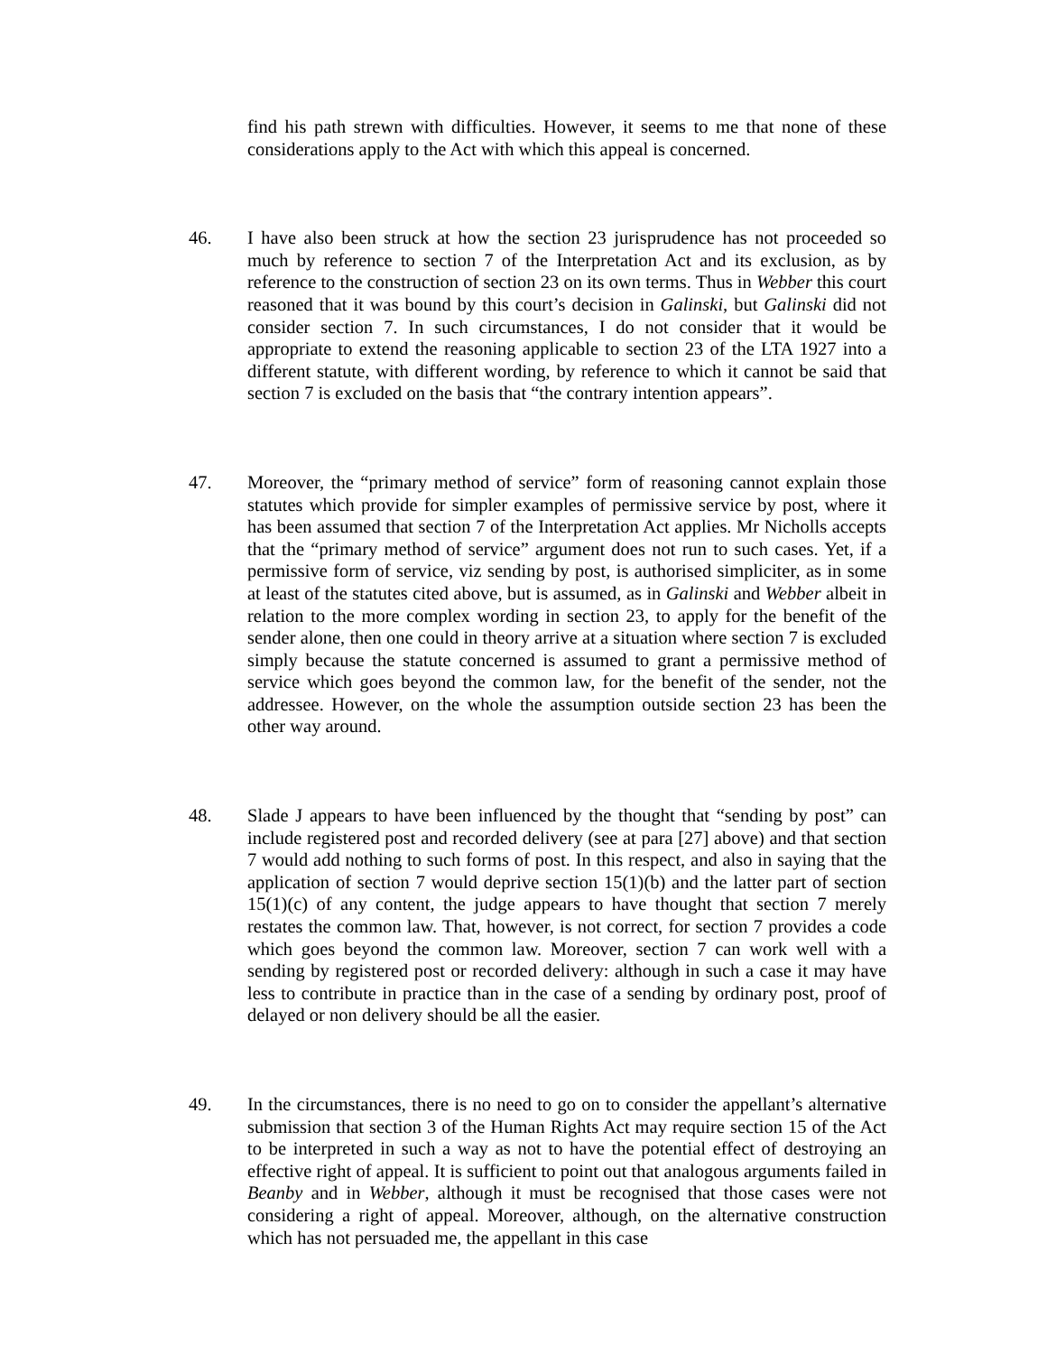find his path strewn with difficulties. However, it seems to me that none of these considerations apply to the Act with which this appeal is concerned.
46. I have also been struck at how the section 23 jurisprudence has not proceeded so much by reference to section 7 of the Interpretation Act and its exclusion, as by reference to the construction of section 23 on its own terms. Thus in Webber this court reasoned that it was bound by this court’s decision in Galinski, but Galinski did not consider section 7. In such circumstances, I do not consider that it would be appropriate to extend the reasoning applicable to section 23 of the LTA 1927 into a different statute, with different wording, by reference to which it cannot be said that section 7 is excluded on the basis that “the contrary intention appears”.
47. Moreover, the “primary method of service” form of reasoning cannot explain those statutes which provide for simpler examples of permissive service by post, where it has been assumed that section 7 of the Interpretation Act applies. Mr Nicholls accepts that the “primary method of service” argument does not run to such cases. Yet, if a permissive form of service, viz sending by post, is authorised simpliciter, as in some at least of the statutes cited above, but is assumed, as in Galinski and Webber albeit in relation to the more complex wording in section 23, to apply for the benefit of the sender alone, then one could in theory arrive at a situation where section 7 is excluded simply because the statute concerned is assumed to grant a permissive method of service which goes beyond the common law, for the benefit of the sender, not the addressee. However, on the whole the assumption outside section 23 has been the other way around.
48. Slade J appears to have been influenced by the thought that “sending by post” can include registered post and recorded delivery (see at para [27] above) and that section 7 would add nothing to such forms of post. In this respect, and also in saying that the application of section 7 would deprive section 15(1)(b) and the latter part of section 15(1)(c) of any content, the judge appears to have thought that section 7 merely restates the common law. That, however, is not correct, for section 7 provides a code which goes beyond the common law. Moreover, section 7 can work well with a sending by registered post or recorded delivery: although in such a case it may have less to contribute in practice than in the case of a sending by ordinary post, proof of delayed or non delivery should be all the easier.
49. In the circumstances, there is no need to go on to consider the appellant’s alternative submission that section 3 of the Human Rights Act may require section 15 of the Act to be interpreted in such a way as not to have the potential effect of destroying an effective right of appeal. It is sufficient to point out that analogous arguments failed in Beanby and in Webber, although it must be recognised that those cases were not considering a right of appeal. Moreover, although, on the alternative construction which has not persuaded me, the appellant in this case